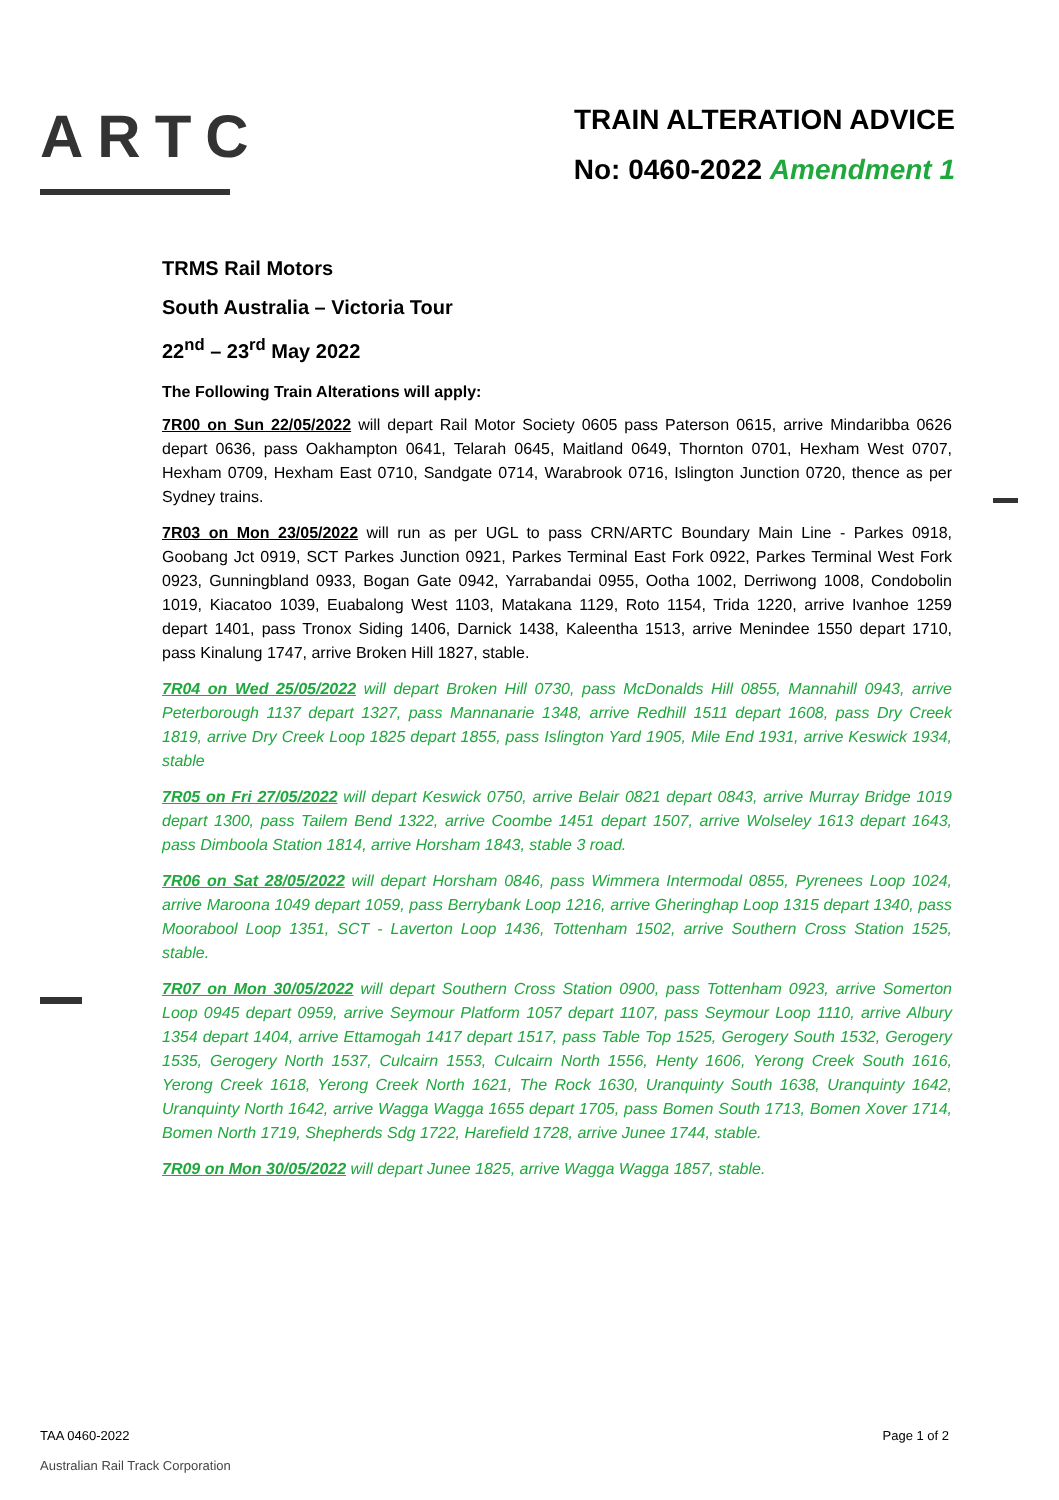ARTC
TRAIN ALTERATION ADVICE
No: 0460-2022 Amendment 1
TRMS Rail Motors
South Australia – Victoria Tour
22<sup>nd</sup> – 23<sup>rd</sup> May 2022
The Following Train Alterations will apply:
7R00 on Sun 22/05/2022 will depart Rail Motor Society 0605 pass Paterson 0615, arrive Mindaribba 0626 depart 0636, pass Oakhampton 0641, Telarah 0645, Maitland 0649, Thornton 0701, Hexham West 0707, Hexham 0709, Hexham East 0710, Sandgate 0714, Warabrook 0716, Islington Junction 0720, thence as per Sydney trains.
7R03 on Mon 23/05/2022 will run as per UGL to pass CRN/ARTC Boundary Main Line - Parkes 0918, Goobang Jct 0919, SCT Parkes Junction 0921, Parkes Terminal East Fork 0922, Parkes Terminal West Fork 0923, Gunningbland 0933, Bogan Gate 0942, Yarrabandai 0955, Ootha 1002, Derriwong 1008, Condobolin 1019, Kiacatoo 1039, Euabalong West 1103, Matakana 1129, Roto 1154, Trida 1220, arrive Ivanhoe 1259 depart 1401, pass Tronox Siding 1406, Darnick 1438, Kaleentha 1513, arrive Menindee 1550 depart 1710, pass Kinalung 1747, arrive Broken Hill 1827, stable.
7R04 on Wed 25/05/2022 will depart Broken Hill 0730, pass McDonalds Hill 0855, Mannahill 0943, arrive Peterborough 1137 depart 1327, pass Mannanarie 1348, arrive Redhill 1511 depart 1608, pass Dry Creek 1819, arrive Dry Creek Loop 1825 depart 1855, pass Islington Yard 1905, Mile End 1931, arrive Keswick 1934, stable
7R05 on Fri 27/05/2022 will depart Keswick 0750, arrive Belair 0821 depart 0843, arrive Murray Bridge 1019 depart 1300, pass Tailem Bend 1322, arrive Coombe 1451 depart 1507, arrive Wolseley 1613 depart 1643, pass Dimboola Station 1814, arrive Horsham 1843, stable 3 road.
7R06 on Sat 28/05/2022 will depart Horsham 0846, pass Wimmera Intermodal 0855, Pyrenees Loop 1024, arrive Maroona 1049 depart 1059, pass Berrybank Loop 1216, arrive Gheringhap Loop 1315 depart 1340, pass Moorabool Loop 1351, SCT - Laverton Loop 1436, Tottenham 1502, arrive Southern Cross Station 1525, stable.
7R07 on Mon 30/05/2022 will depart Southern Cross Station 0900, pass Tottenham 0923, arrive Somerton Loop 0945 depart 0959, arrive Seymour Platform 1057 depart 1107, pass Seymour Loop 1110, arrive Albury 1354 depart 1404, arrive Ettamogah 1417 depart 1517, pass Table Top 1525, Gerogery South 1532, Gerogery 1535, Gerogery North 1537, Culcairn 1553, Culcairn North 1556, Henty 1606, Yerong Creek South 1616, Yerong Creek 1618, Yerong Creek North 1621, The Rock 1630, Uranquinty South 1638, Uranquinty 1642, Uranquinty North 1642, arrive Wagga Wagga 1655 depart 1705, pass Bomen South 1713, Bomen Xover 1714, Bomen North 1719, Shepherds Sdg 1722, Harefield 1728, arrive Junee 1744, stable.
7R09 on Mon 30/05/2022 will depart Junee 1825, arrive Wagga Wagga 1857, stable.
TAA 0460-2022 Page 1 of 2
Australian Rail Track Corporation